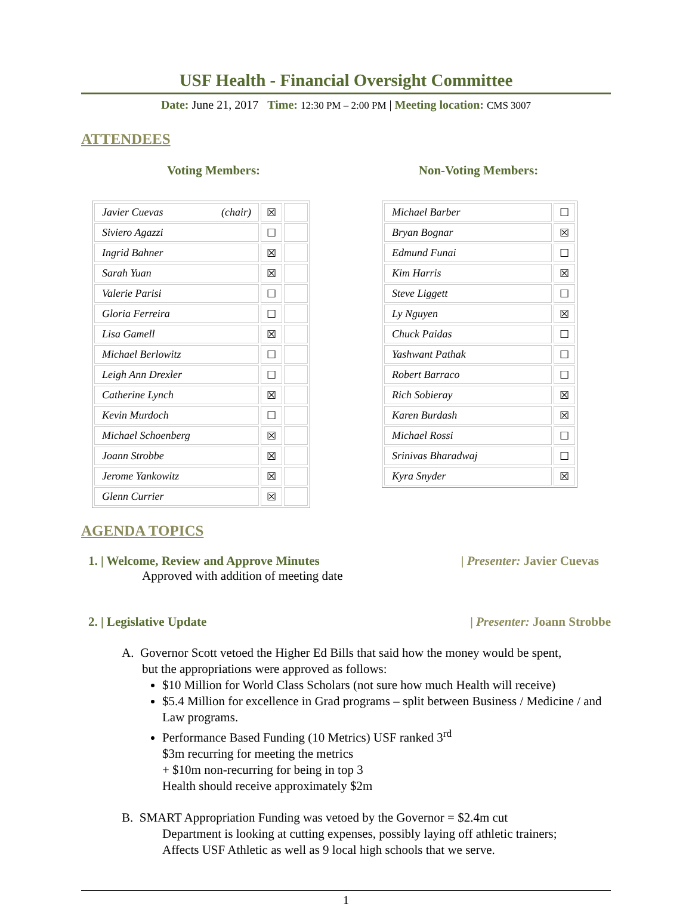USF Health - Financial Oversight Committee
Date: June 21, 2017 Time: 12:30 PM – 2:00 PM | Meeting location: CMS 3007
ATTENDEES
Voting Members:
| Javier Cuevas (chair) | ☒ | |
| Siviero Agazzi | ☐ | |
| Ingrid Bahner | ☒ | |
| Sarah Yuan | ☒ | |
| Valerie Parisi | ☐ | |
| Gloria Ferreira | ☐ | |
| Lisa Gamell | ☒ | |
| Michael Berlowitz | ☐ | |
| Leigh Ann Drexler | ☐ | |
| Catherine Lynch | ☒ | |
| Kevin Murdoch | ☐ | |
| Michael Schoenberg | ☒ | |
| Joann Strobbe | ☒ | |
| Jerome Yankowitz | ☒ | |
| Glenn Currier | ☒ | |
Non-Voting Members:
| Michael Barber | ☐ |
| Bryan Bognar | ☒ |
| Edmund Funai | ☐ |
| Kim Harris | ☒ |
| Steve Liggett | ☐ |
| Ly Nguyen | ☒ |
| Chuck Paidas | ☐ |
| Yashwant Pathak | ☐ |
| Robert Barraco | ☐ |
| Rich Sobieray | ☒ |
| Karen Burdash | ☒ |
| Michael Rossi | ☐ |
| Srinivas Bharadwaj | ☐ |
| Kyra Snyder | ☒ |
AGENDA TOPICS
1. | Welcome, Review and Approve Minutes | Presenter: Javier Cuevas
Approved with addition of meeting date
2. | Legislative Update | Presenter: Joann Strobbe
A. Governor Scott vetoed the Higher Ed Bills that said how the money would be spent,
but the appropriations were approved as follows:
$10 Million for World Class Scholars (not sure how much Health will receive)
$5.4 Million for excellence in Grad programs – split between Business / Medicine / and Law programs.
Performance Based Funding (10 Metrics) USF ranked 3<sup>rd</sup>
$3m recurring for meeting the metrics
+ $10m non-recurring for being in top 3
Health should receive approximately $2m
B. SMART Appropriation Funding was vetoed by the Governor = $2.4m cut
Department is looking at cutting expenses, possibly laying off athletic trainers;
Affects USF Athletic as well as 9 local high schools that we serve.
1